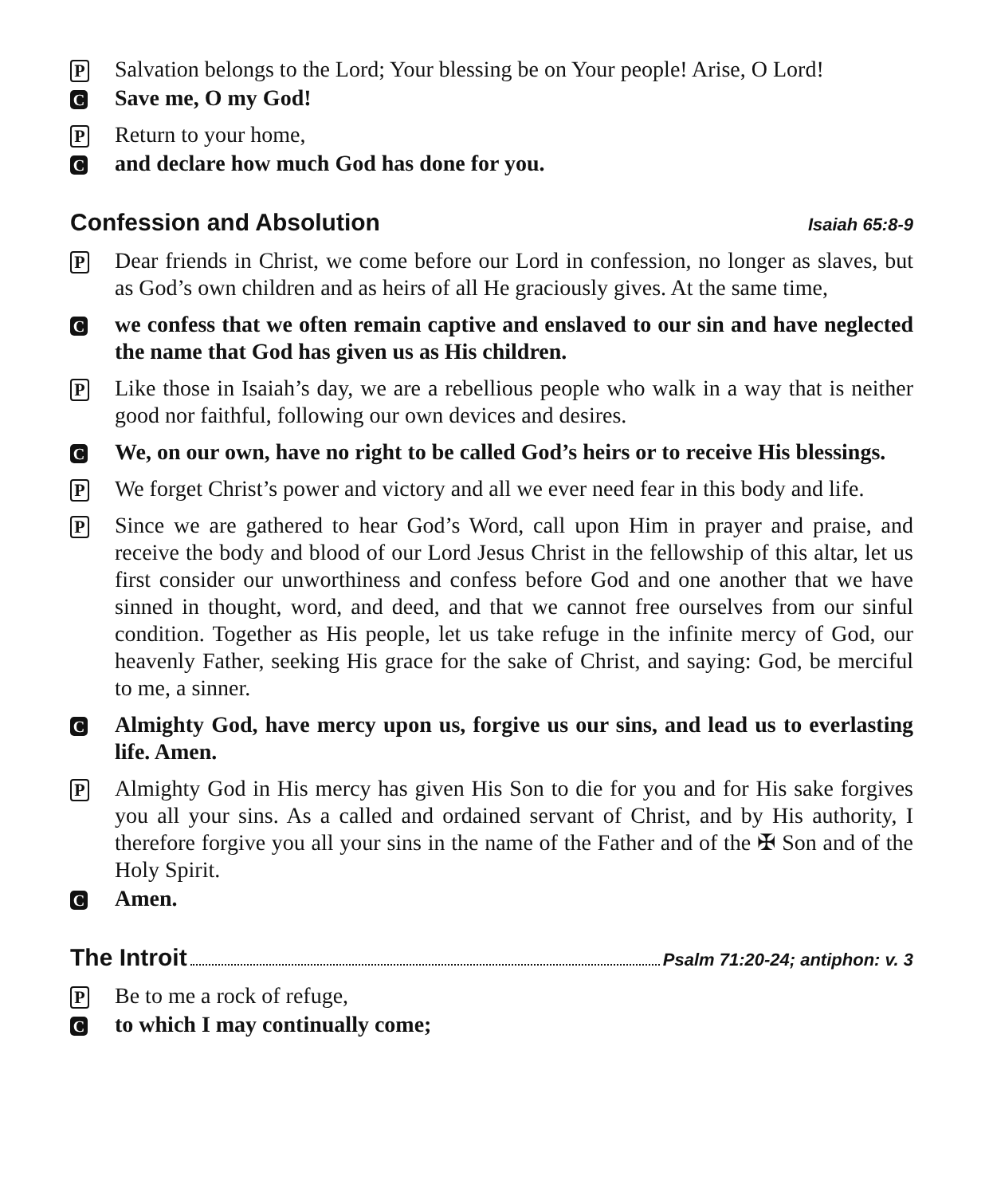P Salvation belongs to the Lord; Your blessing be on Your people! Arise, O Lord!
C Save me, O my God!
P Return to your home,
Cand declare how much God has done for you.
Confession and Absolution Isaiah 65:8-9
P Dear friends in Christ, we come before our Lord in confession, no longer as slaves, but as God’s own children and as heirs of all He graciously gives. At the same time,
Cwe confess that we often remain captive and enslaved to our sin and have neglected the name that God has given us as His children.
P Like those in Isaiah’s day, we are a rebellious people who walk in a way that is neither good nor faithful, following our own devices and desires.
C We, on our own, have no right to be called God’s heirs or to receive His blessings.
P We forget Christ’s power and victory and all we ever need fear in this body and life.
P Since we are gathered to hear God’s Word, call upon Him in prayer and praise, and receive the body and blood of our Lord Jesus Christ in the fellowship of this altar, let us first consider our unworthiness and confess before God and one another that we have sinned in thought, word, and deed, and that we cannot free ourselves from our sinful condition. Together as His people, let us take refuge in the infinite mercy of God, our heavenly Father, seeking His grace for the sake of Christ, and saying: God, be merciful to me, a sinner.
C Almighty God, have mercy upon us, forgive us our sins, and lead us to everlasting life. Amen.
P Almighty God in His mercy has given His Son to die for you and for His sake forgives you all your sins. As a called and ordained servant of Christ, and by His authority, I therefore forgive you all your sins in the name of the Father and of the ✠ Son and of the Holy Spirit.
C Amen.
The Introit Psalm 71:20-24; antiphon: v. 3
P Be to me a rock of refuge,
Cto which I may continually come;